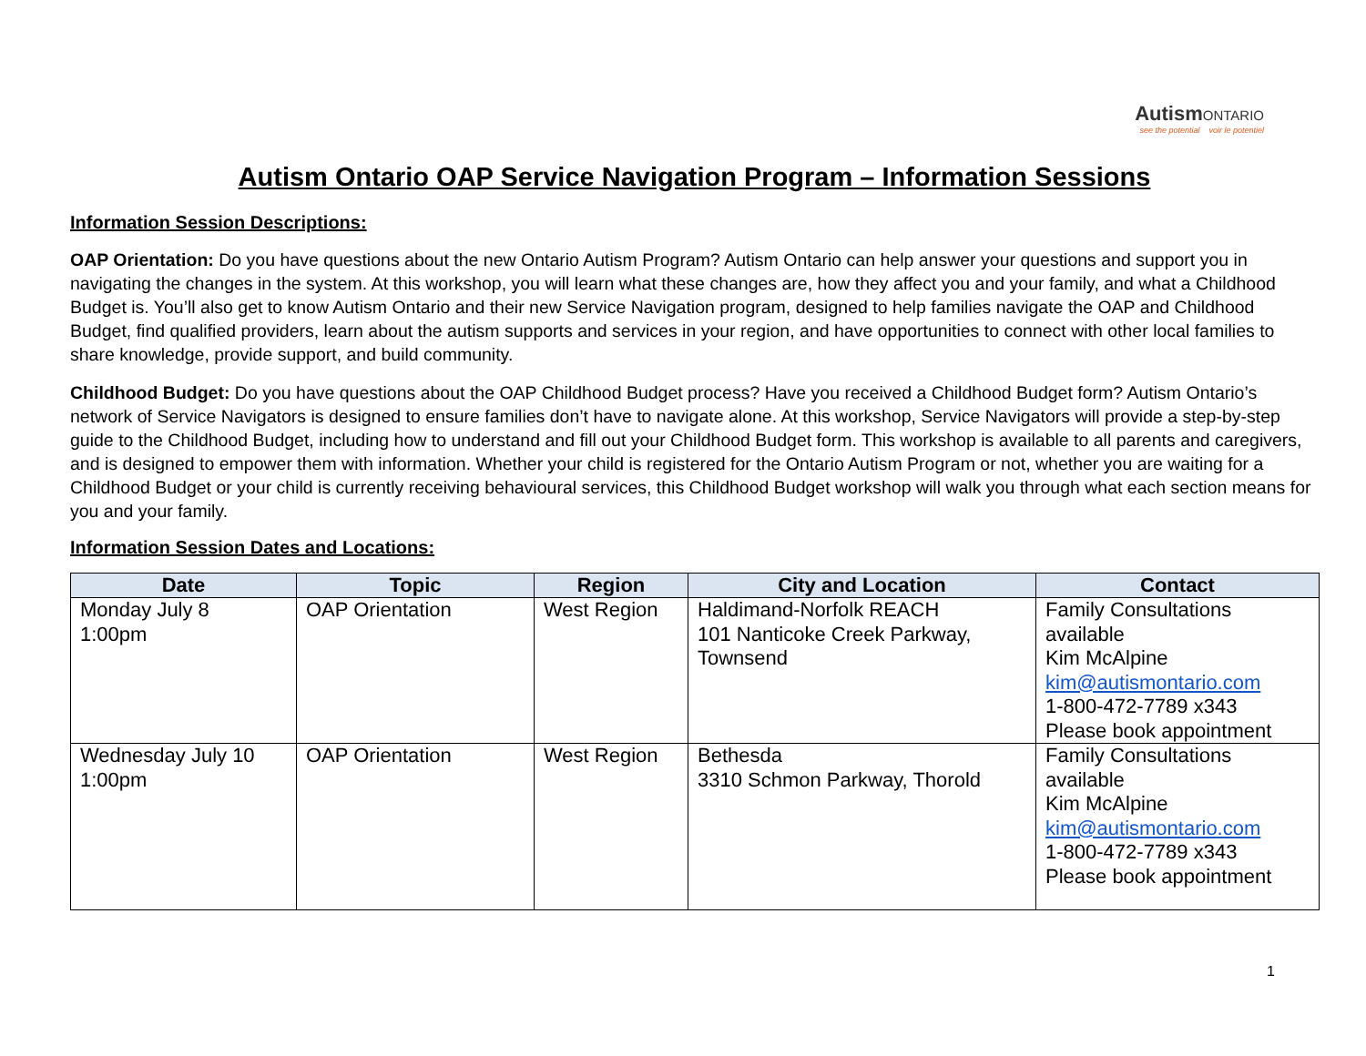AutismONTARIO
see the potential voir le potentiel
Autism Ontario OAP Service Navigation Program – Information Sessions
Information Session Descriptions:
OAP Orientation: Do you have questions about the new Ontario Autism Program? Autism Ontario can help answer your questions and support you in navigating the changes in the system. At this workshop, you will learn what these changes are, how they affect you and your family, and what a Childhood Budget is. You’ll also get to know Autism Ontario and their new Service Navigation program, designed to help families navigate the OAP and Childhood Budget, find qualified providers, learn about the autism supports and services in your region, and have opportunities to connect with other local families to share knowledge, provide support, and build community.
Childhood Budget: Do you have questions about the OAP Childhood Budget process? Have you received a Childhood Budget form? Autism Ontario’s network of Service Navigators is designed to ensure families don’t have to navigate alone. At this workshop, Service Navigators will provide a step-by-step guide to the Childhood Budget, including how to understand and fill out your Childhood Budget form. This workshop is available to all parents and caregivers, and is designed to empower them with information. Whether your child is registered for the Ontario Autism Program or not, whether you are waiting for a Childhood Budget or your child is currently receiving behavioural services, this Childhood Budget workshop will walk you through what each section means for you and your family.
Information Session Dates and Locations:
| Date | Topic | Region | City and Location | Contact |
| --- | --- | --- | --- | --- |
| Monday July 8 1:00pm | OAP Orientation | West Region | Haldimand-Norfolk REACH 101 Nanticoke Creek Parkway, Townsend | Family Consultations available Kim McAlpine kim@autismontario.com 1-800-472-7789 x343 Please book appointment |
| Wednesday July 10 1:00pm | OAP Orientation | West Region | Bethesda 3310 Schmon Parkway, Thorold | Family Consultations available Kim McAlpine kim@autismontario.com 1-800-472-7789 x343 Please book appointment |
1